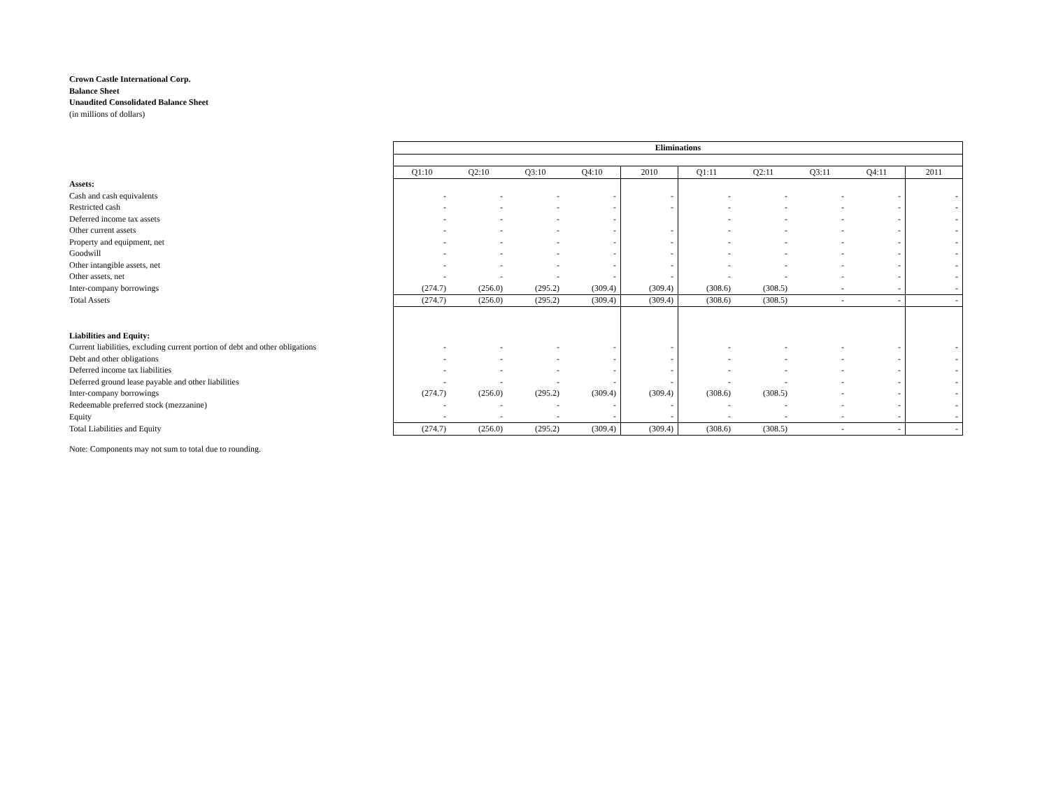Crown Castle International Corp.
Balance Sheet
Unaudited Consolidated Balance Sheet
(in millions of dollars)
| | Eliminations | | | | | | | | | |
| | Q1:10 | Q2:10 | Q3:10 | Q4:10 | 2010 | Q1:11 | Q2:11 | Q3:11 | Q4:11 | 2011 |
| Assets: | | | | | | | | | | |
| Cash and cash equivalents | - | - | - | - | - | - | - | - | - | - |
| Restricted cash | - | - | - | - | - | - | - | - | - | - |
| Deferred income tax assets | - | - | - | - | | - | - | - | - | - |
| Other current assets | - | - | - | - | - | - | - | - | - | - |
| Property and equipment, net | - | - | - | - | - | - | - | - | - | - |
| Goodwill | - | - | - | - | - | - | - | - | - | - |
| Other intangible assets, net | - | - | - | - | - | - | - | - | - | - |
| Other assets, net | - | - | - | - | - | - | - | - | - | - |
| Inter-company borrowings | (274.7) | (256.0) | (295.2) | (309.4) | (309.4) | (308.6) | (308.5) | - | - | - |
| Total Assets | (274.7) | (256.0) | (295.2) | (309.4) | (309.4) | (308.6) | (308.5) | - | - | - |
| Liabilities and Equity: | | | | | | | | | | |
| Current liabilities, excluding current portion of debt and other obligations | - | - | - | - | - | - | - | - | - | - |
| Debt and other obligations | - | - | - | - | - | - | - | - | - | - |
| Deferred income tax liabilities | - | - | - | - | - | - | - | - | - | - |
| Deferred ground lease payable and other liabilities | - | - | - | - | - | - | - | - | - | - |
| Inter-company borrowings | (274.7) | (256.0) | (295.2) | (309.4) | (309.4) | (308.6) | (308.5) | - | - | - |
| Redeemable preferred stock (mezzanine) | - | - | - | - | - | - | - | - | - | - |
| Equity | - | - | - | - | - | - | - | - | - | - |
| Total Liabilities and Equity | (274.7) | (256.0) | (295.2) | (309.4) | (309.4) | (308.6) | (308.5) | - | - | - |
Note: Components may not sum to total due to rounding.